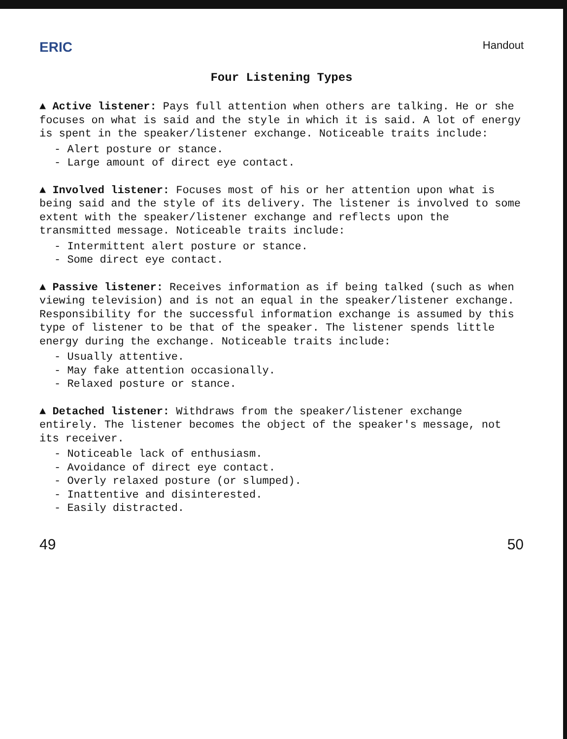ERIC Handout
Four Listening Types
▲ Active listener: Pays full attention when others are talking. He or she focuses on what is said and the style in which it is said. A lot of energy is spent in the speaker/listener exchange. Noticeable traits include:
- Alert posture or stance.
- Large amount of direct eye contact.
▲ Involved listener: Focuses most of his or her attention upon what is being said and the style of its delivery. The listener is involved to some extent with the speaker/listener exchange and reflects upon the transmitted message. Noticeable traits include:
- Intermittent alert posture or stance.
- Some direct eye contact.
▲ Passive listener: Receives information as if being talked (such as when viewing television) and is not an equal in the speaker/listener exchange. Responsibility for the successful information exchange is assumed by this type of listener to be that of the speaker. The listener spends little energy during the exchange. Noticeable traits include:
- Usually attentive.
- May fake attention occasionally.
- Relaxed posture or stance.
▲ Detached listener: Withdraws from the speaker/listener exchange entirely. The listener becomes the object of the speaker's message, not its receiver.
- Noticeable lack of enthusiasm.
- Avoidance of direct eye contact.
- Overly relaxed posture (or slumped).
- Inattentive and disinterested.
- Easily distracted.
49 50